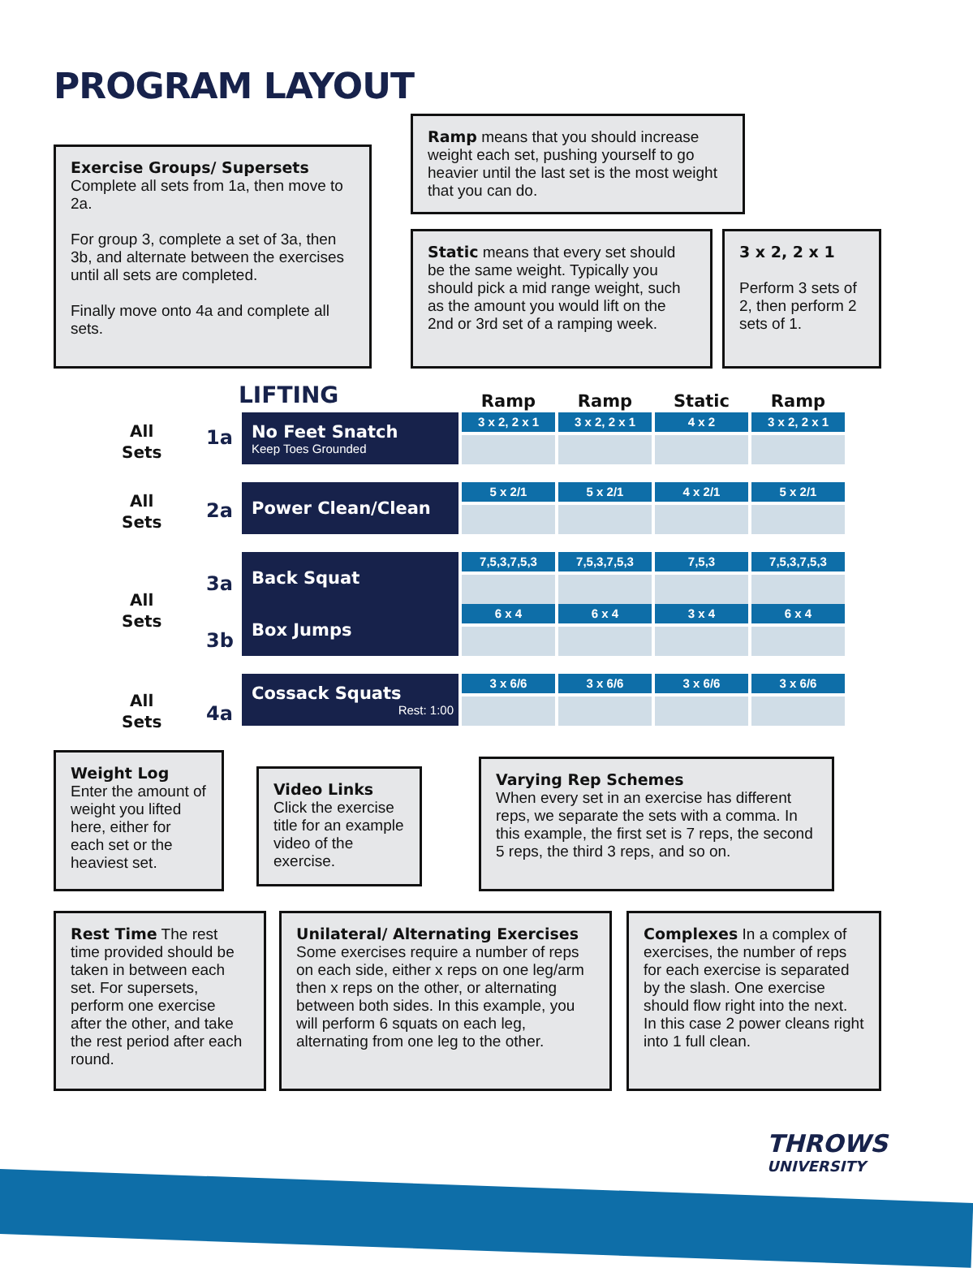PROGRAM LAYOUT
Exercise Groups/ Supersets
Complete all sets from 1a, then move to 2a.
For group 3, complete a set of 3a, then 3b, and alternate between the exercises until all sets are completed.
Finally move onto 4a and complete all sets.
Ramp means that you should increase weight each set, pushing yourself to go heavier until the last set is the most weight that you can do.
Static means that every set should be the same weight. Typically you should pick a mid range weight, such as the amount you would lift on the 2nd or 3rd set of a ramping week.
3 x 2, 2 x 1
Perform 3 sets of 2, then perform 2 sets of 1.
LIFTING
| | Ramp | Ramp | Static | Ramp |
| No Feet Snatch Keep Toes Grounded | 3 x 2, 2 x 1 | 3 x 2, 2 x 1 | 4 x 2 | 3 x 2, 2 x 1 |
| Power Clean/Clean | 5 x 2/1 | 5 x 2/1 | 4 x 2/1 | 5 x 2/1 |
| Back Squat | 7,5,3,7,5,3 | 7,5,3,7,5,3 | 7,5,3 | 7,5,3,7,5,3 |
| Box Jumps | 6 x 4 | 6 x 4 | 3 x 4 | 6 x 4 |
| Cossack Squats Rest: 1:00 | 3 x 6/6 | 3 x 6/6 | 3 x 6/6 | 3 x 6/6 |
All
Sets
1a
All
Sets
2a
All
Sets
3a
3b
All
Sets
4a
Weight Log
Enter the amount of weight you lifted here, either for each set or the heaviest set.
Video Links
Click the exercise title for an example video of the exercise.
Varying Rep Schemes
When every set in an exercise has different reps, we separate the sets with a comma. In this example, the first set is 7 reps, the second 5 reps, the third 3 reps, and so on.
Rest Time The rest time provided should be taken in between each set. For supersets, perform one exercise after the other, and take the rest period after each round.
Unilateral/ Alternating Exercises Some exercises require a number of reps on each side, either x reps on one leg/arm then x reps on the other, or alternating between both sides. In this example, you will perform 6 squats on each leg, alternating from one leg to the other.
Complexes In a complex of exercises, the number of reps for each exercise is separated by the slash. One exercise should flow right into the next. In this case 2 power cleans right into 1 full clean.
THROWS
UNIVERSITY